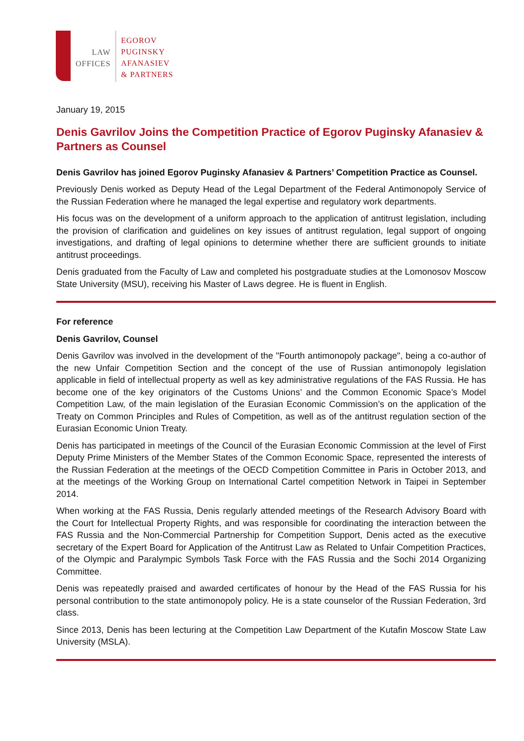LAW
OFFICES
EGOROV
PUGINSKY
AFANASIEV
& PARTNERS
January 19, 2015
Denis Gavrilov Joins the Competition Practice of Egorov Puginsky Afanasiev & Partners as Counsel
Denis Gavrilov has joined Egorov Puginsky Afanasiev & Partners’ Competition Practice as Counsel.
Previously Denis worked as Deputy Head of the Legal Department of the Federal Antimonopoly Service of the Russian Federation where he managed the legal expertise and regulatory work departments.
His focus was on the development of a uniform approach to the application of antitrust legislation, including the provision of clarification and guidelines on key issues of antitrust regulation, legal support of ongoing investigations, and drafting of legal opinions to determine whether there are sufficient grounds to initiate antitrust proceedings.
Denis graduated from the Faculty of Law and completed his postgraduate studies at the Lomonosov Moscow State University (MSU), receiving his Master of Laws degree. He is fluent in English.
For reference
Denis Gavrilov, Counsel
Denis Gavrilov was involved in the development of the "Fourth antimonopoly package", being a co-author of the new Unfair Competition Section and the concept of the use of Russian antimonopoly legislation applicable in field of intellectual property as well as key administrative regulations of the FAS Russia. He has become one of the key originators of the Customs Unions’ and the Common Economic Space’s Model Competition Law, of the main legislation of the Eurasian Economic Commission’s on the application of the Treaty on Common Principles and Rules of Competition, as well as of the antitrust regulation section of the Eurasian Economic Union Treaty.
Denis has participated in meetings of the Council of the Eurasian Economic Commission at the level of First Deputy Prime Ministers of the Member States of the Common Economic Space, represented the interests of the Russian Federation at the meetings of the OECD Competition Committee in Paris in October 2013, and at the meetings of the Working Group on International Cartel competition Network in Taipei in September 2014.
When working at the FAS Russia, Denis regularly attended meetings of the Research Advisory Board with the Court for Intellectual Property Rights, and was responsible for coordinating the interaction between the FAS Russia and the Non-Commercial Partnership for Competition Support, Denis acted as the executive secretary of the Expert Board for Application of the Antitrust Law as Related to Unfair Competition Practices, of the Olympic and Paralympic Symbols Task Force with the FAS Russia and the Sochi 2014 Organizing Committee.
Denis was repeatedly praised and awarded certificates of honour by the Head of the FAS Russia for his personal contribution to the state antimonopoly policy. He is a state counselor of the Russian Federation, 3rd class.
Since 2013, Denis has been lecturing at the Competition Law Department of the Kutafin Moscow State Law University (MSLA).